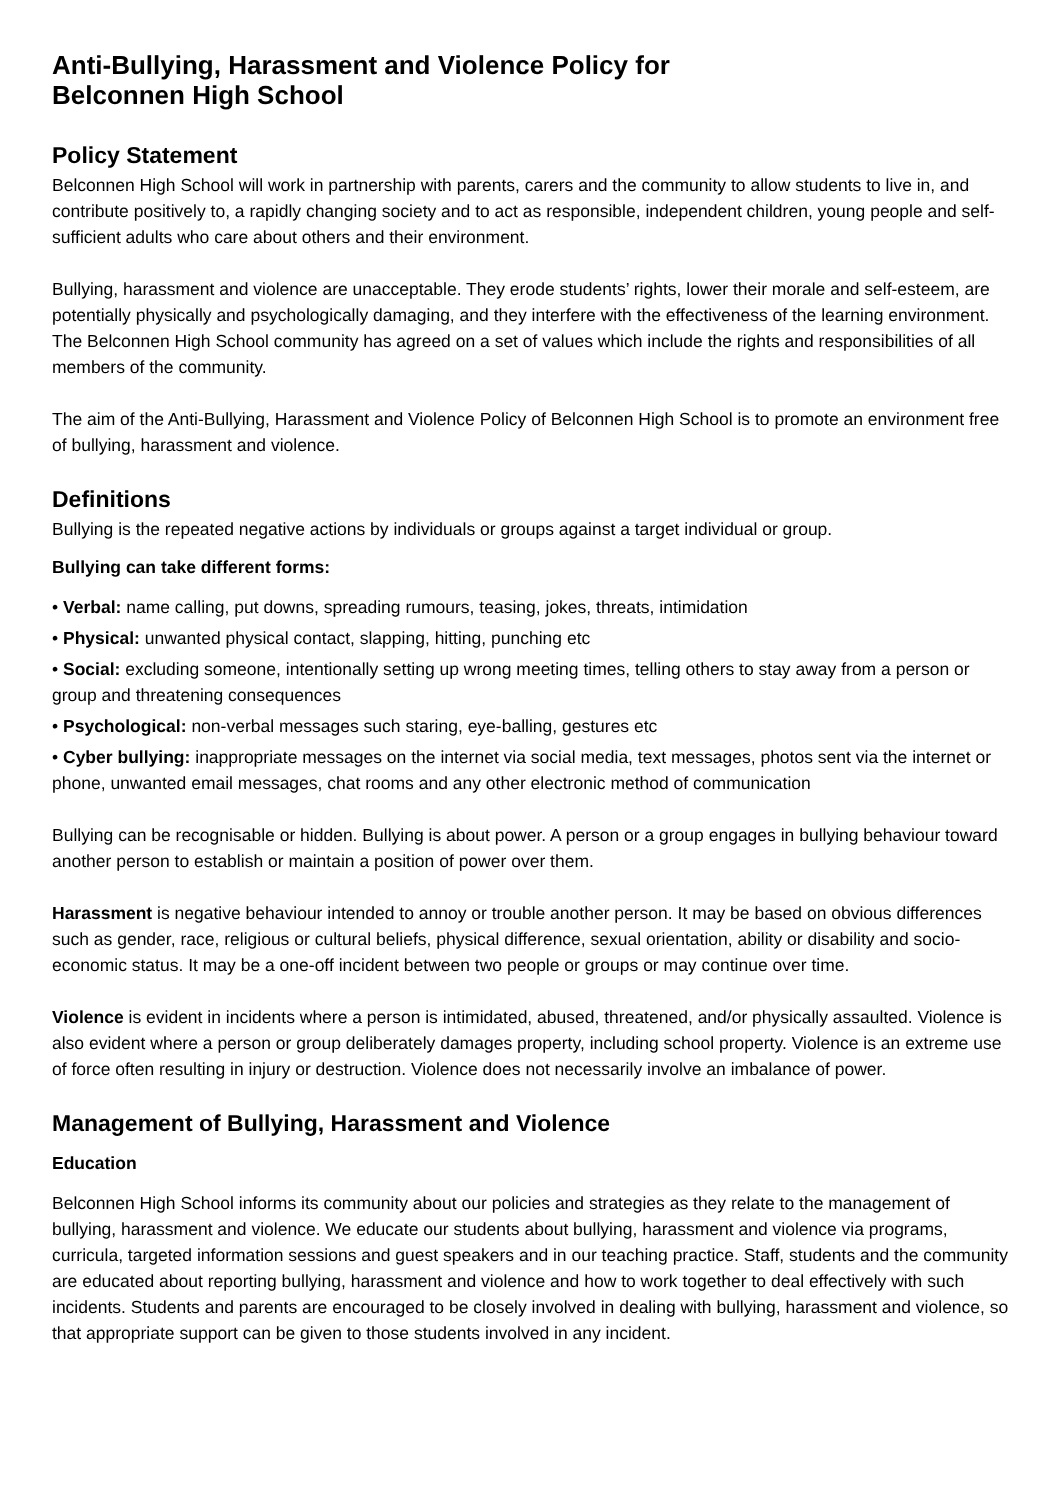Anti-Bullying, Harassment and Violence Policy for
Belconnen High School
Policy Statement
Belconnen High School will work in partnership with parents, carers and the community to allow students to live in, and contribute positively to, a rapidly changing society and to act as responsible, independent children, young people and self-sufficient adults who care about others and their environment.
Bullying, harassment and violence are unacceptable. They erode students’ rights, lower their morale and self-esteem, are potentially physically and psychologically damaging, and they interfere with the effectiveness of the learning environment. The Belconnen High School community has agreed on a set of values which include the rights and responsibilities of all members of the community.
The aim of the Anti-Bullying, Harassment and Violence Policy of Belconnen High School is to promote an environment free of bullying, harassment and violence.
Definitions
Bullying is the repeated negative actions by individuals or groups against a target individual or group.
Bullying can take different forms:
• Verbal: name calling, put downs, spreading rumours, teasing, jokes, threats, intimidation
• Physical: unwanted physical contact, slapping, hitting, punching etc
• Social: excluding someone, intentionally setting up wrong meeting times, telling others to stay away from a person or group and threatening consequences
• Psychological: non-verbal messages such staring, eye-balling, gestures etc
• Cyber bullying: inappropriate messages on the internet via social media, text messages, photos sent via the internet or phone, unwanted email messages, chat rooms and any other electronic method of communication
Bullying can be recognisable or hidden. Bullying is about power. A person or a group engages in bullying behaviour toward another person to establish or maintain a position of power over them.
Harassment is negative behaviour intended to annoy or trouble another person. It may be based on obvious differences such as gender, race, religious or cultural beliefs, physical difference, sexual orientation, ability or disability and socio-economic status. It may be a one-off incident between two people or groups or may continue over time.
Violence is evident in incidents where a person is intimidated, abused, threatened, and/or physically assaulted. Violence is also evident where a person or group deliberately damages property, including school property. Violence is an extreme use of force often resulting in injury or destruction. Violence does not necessarily involve an imbalance of power.
Management of Bullying, Harassment and Violence
Education
Belconnen High School informs its community about our policies and strategies as they relate to the management of bullying, harassment and violence. We educate our students about bullying, harassment and violence via programs, curricula, targeted information sessions and guest speakers and in our teaching practice. Staff, students and the community are educated about reporting bullying, harassment and violence and how to work together to deal effectively with such incidents. Students and parents are encouraged to be closely involved in dealing with bullying, harassment and violence, so that appropriate support can be given to those students involved in any incident.